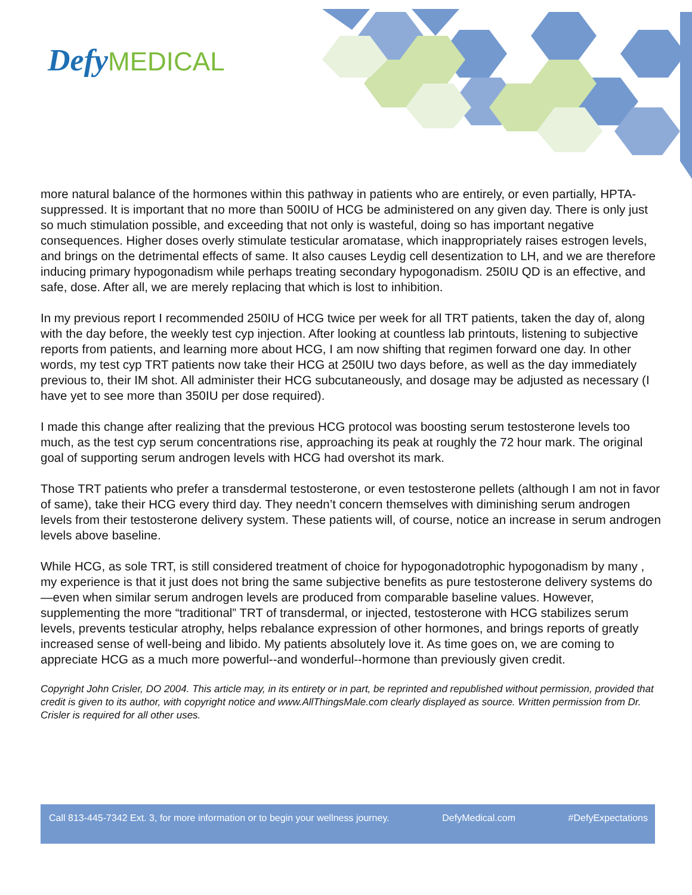Defy MEDICAL
more natural balance of the hormones within this pathway in patients who are entirely, or even partially, HPTA-suppressed. It is important that no more than 500IU of HCG be administered on any given day. There is only just so much stimulation possible, and exceeding that not only is wasteful, doing so has important negative consequences. Higher doses overly stimulate testicular aromatase, which inappropriately raises estrogen levels, and brings on the detrimental effects of same. It also causes Leydig cell desentization to LH, and we are therefore inducing primary hypogonadism while perhaps treating secondary hypogonadism. 250IU QD is an effective, and safe, dose. After all, we are merely replacing that which is lost to inhibition.
In my previous report I recommended 250IU of HCG twice per week for all TRT patients, taken the day of, along with the day before, the weekly test cyp injection. After looking at countless lab printouts, listening to subjective reports from patients, and learning more about HCG, I am now shifting that regimen forward one day. In other words, my test cyp TRT patients now take their HCG at 250IU two days before, as well as the day immediately previous to, their IM shot. All administer their HCG subcutaneously, and dosage may be adjusted as necessary (I have yet to see more than 350IU per dose required).
I made this change after realizing that the previous HCG protocol was boosting serum testosterone levels too much, as the test cyp serum concentrations rise, approaching its peak at roughly the 72 hour mark. The original goal of supporting serum androgen levels with HCG had overshot its mark.
Those TRT patients who prefer a transdermal testosterone, or even testosterone pellets (although I am not in favor of same), take their HCG every third day. They needn’t concern themselves with diminishing serum androgen levels from their testosterone delivery system. These patients will, of course, notice an increase in serum androgen levels above baseline.
While HCG, as sole TRT, is still considered treatment of choice for hypogonadotrophic hypogonadism by many , my experience is that it just does not bring the same subjective benefits as pure testosterone delivery systems do—even when similar serum androgen levels are produced from comparable baseline values. However, supplementing the more “traditional” TRT of transdermal, or injected, testosterone with HCG stabilizes serum levels, prevents testicular atrophy, helps rebalance expression of other hormones, and brings reports of greatly increased sense of well-being and libido. My patients absolutely love it. As time goes on, we are coming to appreciate HCG as a much more powerful--and wonderful--hormone than previously given credit.
Copyright John Crisler, DO 2004. This article may, in its entirety or in part, be reprinted and republished without permission, provided that credit is given to its author, with copyright notice and www.AllThingsMale.com clearly displayed as source. Written permission from Dr. Crisler is required for all other uses.
Call 813-445-7342 Ext. 3, for more information or to begin your wellness journey. DefyMedical.com #DefyExpectations